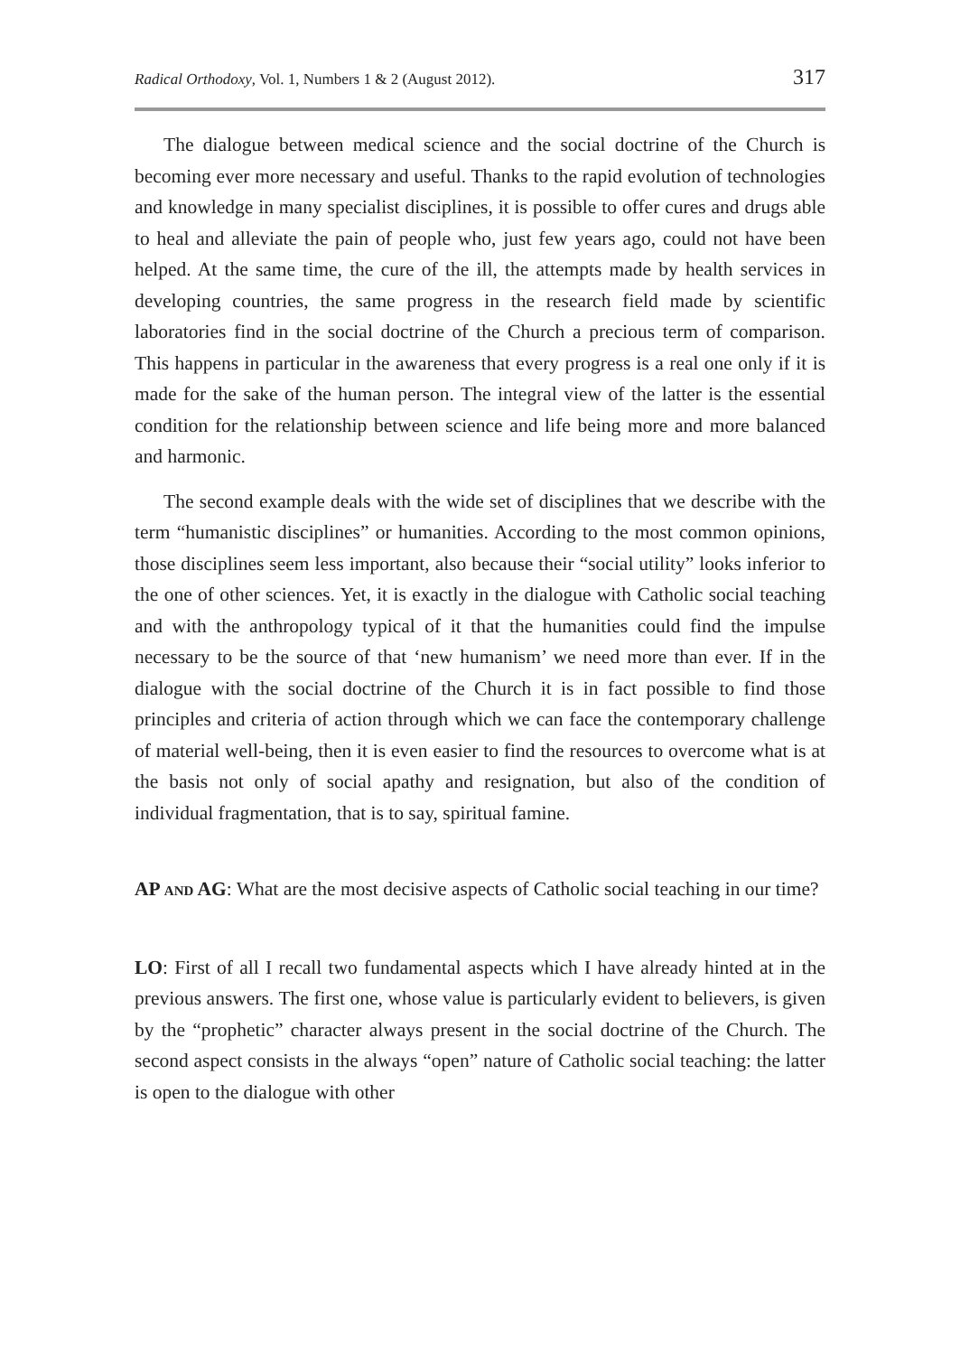Radical Orthodoxy, Vol. 1, Numbers 1 & 2 (August 2012). 317
The dialogue between medical science and the social doctrine of the Church is becoming ever more necessary and useful. Thanks to the rapid evolution of technologies and knowledge in many specialist disciplines, it is possible to offer cures and drugs able to heal and alleviate the pain of people who, just few years ago, could not have been helped. At the same time, the cure of the ill, the attempts made by health services in developing countries, the same progress in the research field made by scientific laboratories find in the social doctrine of the Church a precious term of comparison. This happens in particular in the awareness that every progress is a real one only if it is made for the sake of the human person. The integral view of the latter is the essential condition for the relationship between science and life being more and more balanced and harmonic.
The second example deals with the wide set of disciplines that we describe with the term “humanistic disciplines” or humanities. According to the most common opinions, those disciplines seem less important, also because their “social utility” looks inferior to the one of other sciences. Yet, it is exactly in the dialogue with Catholic social teaching and with the anthropology typical of it that the humanities could find the impulse necessary to be the source of that ‘new humanism’ we need more than ever. If in the dialogue with the social doctrine of the Church it is in fact possible to find those principles and criteria of action through which we can face the contemporary challenge of material well-being, then it is even easier to find the resources to overcome what is at the basis not only of social apathy and resignation, but also of the condition of individual fragmentation, that is to say, spiritual famine.
AP AND AG: What are the most decisive aspects of Catholic social teaching in our time?
LO: First of all I recall two fundamental aspects which I have already hinted at in the previous answers. The first one, whose value is particularly evident to believers, is given by the “prophetic” character always present in the social doctrine of the Church. The second aspect consists in the always “open” nature of Catholic social teaching: the latter is open to the dialogue with other